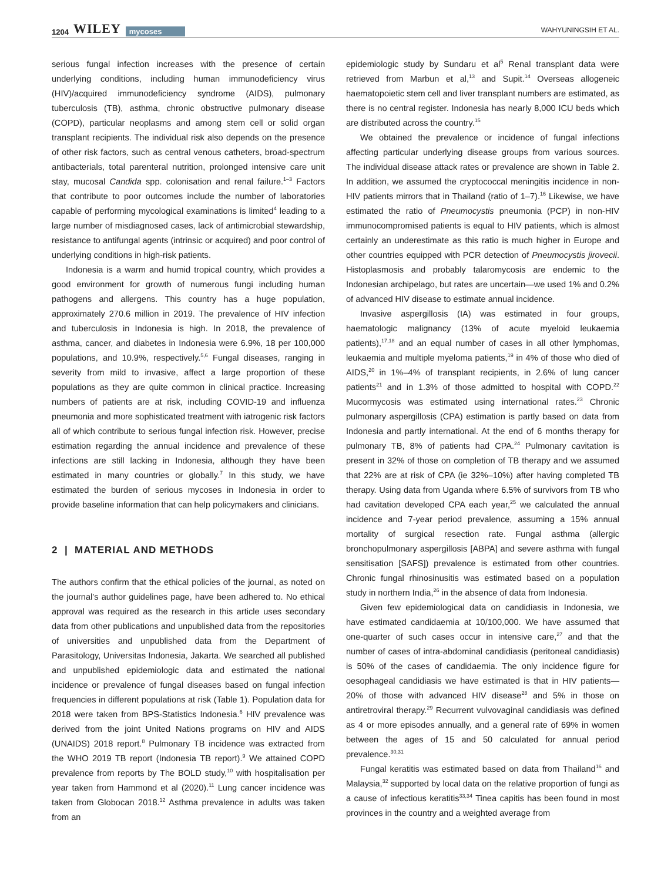1204 WILEY mycoses
WAHYUNINGSIH ET AL.
serious fungal infection increases with the presence of certain underlying conditions, including human immunodeficiency virus (HIV)/acquired immunodeficiency syndrome (AIDS), pulmonary tuberculosis (TB), asthma, chronic obstructive pulmonary disease (COPD), particular neoplasms and among stem cell or solid organ transplant recipients. The individual risk also depends on the presence of other risk factors, such as central venous catheters, broad-spectrum antibacterials, total parenteral nutrition, prolonged intensive care unit stay, mucosal Candida spp. colonisation and renal failure.<sup>1–3</sup> Factors that contribute to poor outcomes include the number of laboratories capable of performing mycological examinations is limited<sup>4</sup> leading to a large number of misdiagnosed cases, lack of antimicrobial stewardship, resistance to antifungal agents (intrinsic or acquired) and poor control of underlying conditions in high-risk patients.
Indonesia is a warm and humid tropical country, which provides a good environment for growth of numerous fungi including human pathogens and allergens. This country has a huge population, approximately 270.6 million in 2019. The prevalence of HIV infection and tuberculosis in Indonesia is high. In 2018, the prevalence of asthma, cancer, and diabetes in Indonesia were 6.9%, 18 per 100,000 populations, and 10.9%, respectively.<sup>5,6</sup> Fungal diseases, ranging in severity from mild to invasive, affect a large proportion of these populations as they are quite common in clinical practice. Increasing numbers of patients are at risk, including COVID-19 and influenza pneumonia and more sophisticated treatment with iatrogenic risk factors all of which contribute to serious fungal infection risk. However, precise estimation regarding the annual incidence and prevalence of these infections are still lacking in Indonesia, although they have been estimated in many countries or globally.<sup>7</sup> In this study, we have estimated the burden of serious mycoses in Indonesia in order to provide baseline information that can help policymakers and clinicians.
2 | MATERIAL AND METHODS
The authors confirm that the ethical policies of the journal, as noted on the journal's author guidelines page, have been adhered to. No ethical approval was required as the research in this article uses secondary data from other publications and unpublished data from the repositories of universities and unpublished data from the Department of Parasitology, Universitas Indonesia, Jakarta. We searched all published and unpublished epidemiologic data and estimated the national incidence or prevalence of fungal diseases based on fungal infection frequencies in different populations at risk (Table 1). Population data for 2018 were taken from BPS-Statistics Indonesia.<sup>6</sup> HIV prevalence was derived from the joint United Nations programs on HIV and AIDS (UNAIDS) 2018 report.<sup>8</sup> Pulmonary TB incidence was extracted from the WHO 2019 TB report (Indonesia TB report).<sup>9</sup> We attained COPD prevalence from reports by The BOLD study,<sup>10</sup> with hospitalisation per year taken from Hammond et al (2020).<sup>11</sup> Lung cancer incidence was taken from Globocan 2018.<sup>12</sup> Asthma prevalence in adults was taken from an
epidemiologic study by Sundaru et al<sup>5</sup> Renal transplant data were retrieved from Marbun et al,<sup>13</sup> and Supit.<sup>14</sup> Overseas allogeneic haematopoietic stem cell and liver transplant numbers are estimated, as there is no central register. Indonesia has nearly 8,000 ICU beds which are distributed across the country.<sup>15</sup>
We obtained the prevalence or incidence of fungal infections affecting particular underlying disease groups from various sources. The individual disease attack rates or prevalence are shown in Table 2. In addition, we assumed the cryptococcal meningitis incidence in non-HIV patients mirrors that in Thailand (ratio of 1–7).<sup>16</sup> Likewise, we have estimated the ratio of Pneumocystis pneumonia (PCP) in non-HIV immunocompromised patients is equal to HIV patients, which is almost certainly an underestimate as this ratio is much higher in Europe and other countries equipped with PCR detection of Pneumocystis jirovecii. Histoplasmosis and probably talaromycosis are endemic to the Indonesian archipelago, but rates are uncertain—we used 1% and 0.2% of advanced HIV disease to estimate annual incidence.
Invasive aspergillosis (IA) was estimated in four groups, haematologic malignancy (13% of acute myeloid leukaemia patients),<sup>17,18</sup> and an equal number of cases in all other lymphomas, leukaemia and multiple myeloma patients,<sup>19</sup> in 4% of those who died of AIDS,<sup>20</sup> in 1%–4% of transplant recipients, in 2.6% of lung cancer patients<sup>21</sup> and in 1.3% of those admitted to hospital with COPD.<sup>22</sup> Mucormycosis was estimated using international rates.<sup>23</sup> Chronic pulmonary aspergillosis (CPA) estimation is partly based on data from Indonesia and partly international. At the end of 6 months therapy for pulmonary TB, 8% of patients had CPA.<sup>24</sup> Pulmonary cavitation is present in 32% of those on completion of TB therapy and we assumed that 22% are at risk of CPA (ie 32%–10%) after having completed TB therapy. Using data from Uganda where 6.5% of survivors from TB who had cavitation developed CPA each year,<sup>25</sup> we calculated the annual incidence and 7-year period prevalence, assuming a 15% annual mortality of surgical resection rate. Fungal asthma (allergic bronchopulmonary aspergillosis [ABPA] and severe asthma with fungal sensitisation [SAFS]) prevalence is estimated from other countries. Chronic fungal rhinosinusitis was estimated based on a population study in northern India,<sup>26</sup> in the absence of data from Indonesia.
Given few epidemiological data on candidiasis in Indonesia, we have estimated candidaemia at 10/100,000. We have assumed that one-quarter of such cases occur in intensive care,<sup>27</sup> and that the number of cases of intra-abdominal candidiasis (peritoneal candidiasis) is 50% of the cases of candidaemia. The only incidence figure for oesophageal candidiasis we have estimated is that in HIV patients—20% of those with advanced HIV disease<sup>28</sup> and 5% in those on antiretroviral therapy.<sup>29</sup> Recurrent vulvovaginal candidiasis was defined as 4 or more episodes annually, and a general rate of 69% in women between the ages of 15 and 50 calculated for annual period prevalence.<sup>30,31</sup>
Fungal keratitis was estimated based on data from Thailand<sup>16</sup> and Malaysia,<sup>32</sup> supported by local data on the relative proportion of fungi as a cause of infectious keratitis<sup>33,34</sup> Tinea capitis has been found in most provinces in the country and a weighted average from